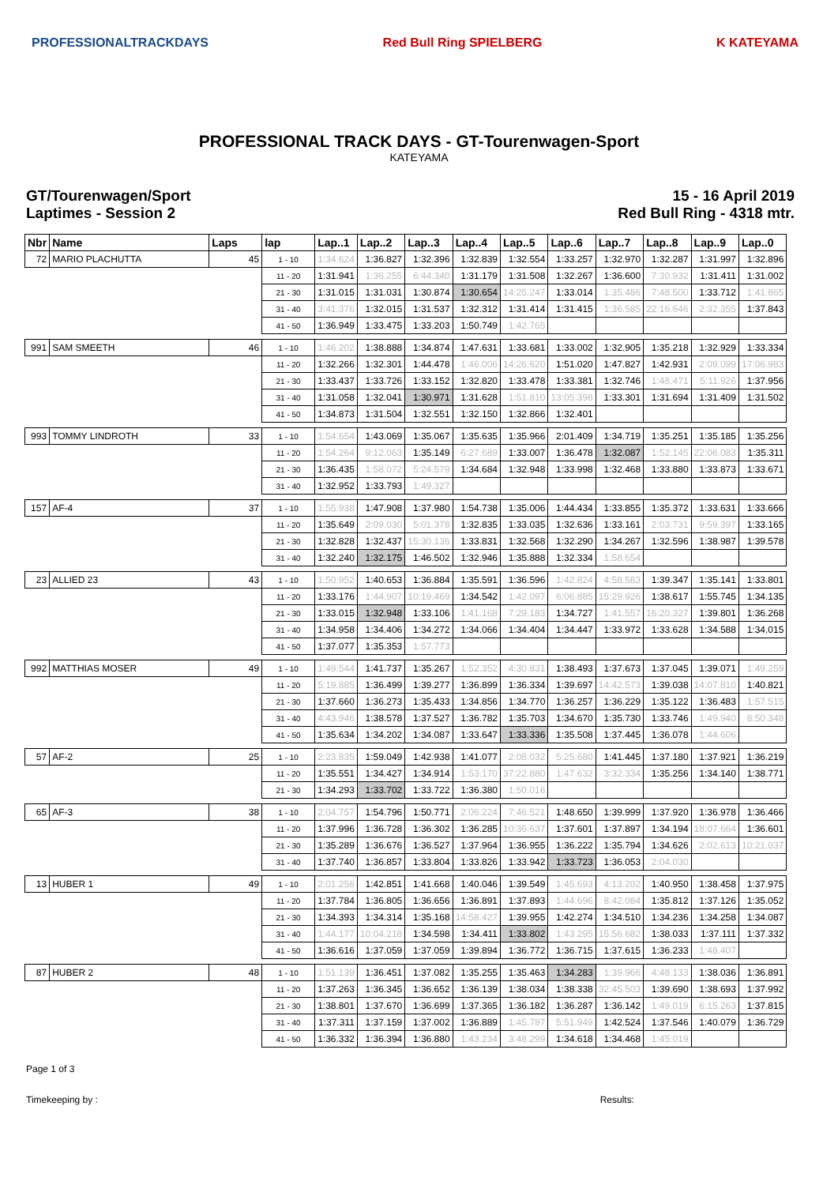PROFESSIONALTRACKDAYS Red Bull Ring SPIELBERG K KATEYAMA
PROFESSIONAL TRACK DAYS - GT-Tourenwagen-Sport
KATEYAMA
GT/Tourenwagen/Sport
Laptimes - Session 2
15 - 16 April 2019
Red Bull Ring - 4318 mtr.
| Nbr | Name | Laps | lap | Lap..1 | Lap..2 | Lap..3 | Lap..4 | Lap..5 | Lap..6 | Lap..7 | Lap..8 | Lap..9 | Lap..0 |
| --- | --- | --- | --- | --- | --- | --- | --- | --- | --- | --- | --- | --- | --- |
| 72 | MARIO PLACHUTTA | 45 | 1 - 10 | 1:34.624 | 1:36.827 | 1:32.396 | 1:32.839 | 1:32.554 | 1:33.257 | 1:32.970 | 1:32.287 | 1:31.997 | 1:32.896 |
| | | | 11 - 20 | 1:31.941 | 1:36.255 | 6:44.340 | 1:31.179 | 1:31.508 | 1:32.267 | 1:36.600 | 7:30.932 | 1:31.411 | 1:31.002 |
| | | | 21 - 30 | 1:31.015 | 1:31.031 | 1:30.874 | 1:30.654 | 14:25.247 | 1:33.014 | 1:35.486 | 7:48.500 | 1:33.712 | 1:41.865 |
| | | | 31 - 40 | 3:41.376 | 1:32.015 | 1:31.537 | 1:32.312 | 1:31.414 | 1:31.415 | 1:36.585 | 22:16.646 | 2:32.355 | 1:37.843 |
| | | | 41 - 50 | 1:36.949 | 1:33.475 | 1:33.203 | 1:50.749 | 1:42.765 | | | | | |
| 991 | SAM SMEETH | 46 | 1 - 10 | 1:46.202 | 1:38.888 | 1:34.874 | 1:47.631 | 1:33.681 | 1:33.002 | 1:32.905 | 1:35.218 | 1:32.929 | 1:33.334 |
| | | | 11 - 20 | 1:32.266 | 1:32.301 | 1:44.478 | 1:46.006 | 14:26.620 | 1:51.020 | 1:47.827 | 1:42.931 | 2:09.099 | 17:06.983 |
| | | | 21 - 30 | 1:33.437 | 1:33.726 | 1:33.152 | 1:32.820 | 1:33.478 | 1:33.381 | 1:32.746 | 1:48.471 | 5:11.926 | 1:37.956 |
| | | | 31 - 40 | 1:31.058 | 1:32.041 | 1:30.971 | 1:31.628 | 1:51.810 | 13:05.398 | 1:33.301 | 1:31.694 | 1:31.409 | 1:31.502 |
| | | | 41 - 50 | 1:34.873 | 1:31.504 | 1:32.551 | 1:32.150 | 1:32.866 | 1:32.401 | | | | |
| 993 | TOMMY LINDROTH | 33 | 1 - 10 | 1:54.654 | 1:43.069 | 1:35.067 | 1:35.635 | 1:35.966 | 2:01.409 | 1:34.719 | 1:35.251 | 1:35.185 | 1:35.256 |
| | | | 11 - 20 | 1:54.264 | 9:12.063 | 1:35.149 | 6:27.689 | 1:33.007 | 1:36.478 | 1:32.087 | 1:52.145 | 22:06.083 | 1:35.311 |
| | | | 21 - 30 | 1:36.435 | 1:58.072 | 5:24.579 | 1:34.684 | 1:32.948 | 1:33.998 | 1:32.468 | 1:33.880 | 1:33.873 | 1:33.671 |
| | | | 31 - 40 | 1:32.952 | 1:33.793 | 1:49.327 | | | | | | | |
| 157 | AF-4 | 37 | 1 - 10 | 1:55.938 | 1:47.908 | 1:37.980 | 1:54.738 | 1:35.006 | 1:44.434 | 1:33.855 | 1:35.372 | 1:33.631 | 1:33.666 |
| | | | 11 - 20 | 1:35.649 | 2:09.030 | 5:01.378 | 1:32.835 | 1:33.035 | 1:32.636 | 1:33.161 | 2:03.731 | 9:59.397 | 1:33.165 |
| | | | 21 - 30 | 1:32.828 | 1:32.437 | 15:30.136 | 1:33.831 | 1:32.568 | 1:32.290 | 1:34.267 | 1:32.596 | 1:38.987 | 1:39.578 |
| | | | 31 - 40 | 1:32.240 | 1:32.175 | 1:46.502 | 1:32.946 | 1:35.888 | 1:32.334 | 1:58.654 | | | |
| 23 | ALLIED 23 | 43 | 1 - 10 | 1:50.952 | 1:40.653 | 1:36.884 | 1:35.591 | 1:36.596 | 1:42.824 | 4:58.583 | 1:39.347 | 1:35.141 | 1:33.801 |
| | | | 11 - 20 | 1:33.176 | 1:44.907 | 10:19.469 | 1:34.542 | 1:42.097 | 6:06.885 | 15:29.926 | 1:38.617 | 1:55.745 | 1:34.135 |
| | | | 21 - 30 | 1:33.015 | 1:32.948 | 1:33.106 | 1:41.168 | 7:29.183 | 1:34.727 | 1:41.557 | 16:20.327 | 1:39.801 | 1:36.268 |
| | | | 31 - 40 | 1:34.958 | 1:34.406 | 1:34.272 | 1:34.066 | 1:34.404 | 1:34.447 | 1:33.972 | 1:33.628 | 1:34.588 | 1:34.015 |
| | | | 41 - 50 | 1:37.077 | 1:35.353 | 1:57.773 | | | | | | | |
| 992 | MATTHIAS MOSER | 49 | 1 - 10 | 1:49.544 | 1:41.737 | 1:35.267 | 1:52.352 | 4:30.831 | 1:38.493 | 1:37.673 | 1:37.045 | 1:39.071 | 1:49.259 |
| | | | 11 - 20 | 5:19.885 | 1:36.499 | 1:39.277 | 1:36.899 | 1:36.334 | 1:39.697 | 14:42.573 | 1:39.038 | 14:07.810 | 1:40.821 |
| | | | 21 - 30 | 1:37.660 | 1:36.273 | 1:35.433 | 1:34.856 | 1:34.770 | 1:36.257 | 1:36.229 | 1:35.122 | 1:36.483 | 1:57.515 |
| | | | 31 - 40 | 4:43.946 | 1:38.578 | 1:37.527 | 1:36.782 | 1:35.703 | 1:34.670 | 1:35.730 | 1:33.746 | 1:49.940 | 8:50.348 |
| | | | 41 - 50 | 1:35.634 | 1:34.202 | 1:34.087 | 1:33.647 | 1:33.336 | 1:35.508 | 1:37.445 | 1:36.078 | 1:44.606 | |
| 57 | AF-2 | 25 | 1 - 10 | 2:23.835 | 1:59.049 | 1:42.938 | 1:41.077 | 2:08.032 | 5:25.680 | 1:41.445 | 1:37.180 | 1:37.921 | 1:36.219 |
| | | | 11 - 20 | 1:35.551 | 1:34.427 | 1:34.914 | 1:53.170 | 37:22.880 | 1:47.632 | 3:32.334 | 1:35.256 | 1:34.140 | 1:38.771 |
| | | | 21 - 30 | 1:34.293 | 1:33.702 | 1:33.722 | 1:36.380 | 1:50.016 | | | | | |
| 65 | AF-3 | 38 | 1 - 10 | 2:04.757 | 1:54.796 | 1:50.771 | 2:06.224 | 7:46.521 | 1:48.650 | 1:39.999 | 1:37.920 | 1:36.978 | 1:36.466 |
| | | | 11 - 20 | 1:37.996 | 1:36.728 | 1:36.302 | 1:36.285 | 10:36.637 | 1:37.601 | 1:37.897 | 1:34.194 | 18:07.664 | 1:36.601 |
| | | | 21 - 30 | 1:35.289 | 1:36.676 | 1:36.527 | 1:37.964 | 1:36.955 | 1:36.222 | 1:35.794 | 1:34.626 | 2:02.613 | 10:21.037 |
| | | | 31 - 40 | 1:37.740 | 1:36.857 | 1:33.804 | 1:33.826 | 1:33.942 | 1:33.723 | 1:36.053 | 2:04.030 | | |
| 13 | HUBER 1 | 49 | 1 - 10 | 2:01.256 | 1:42.851 | 1:41.668 | 1:40.046 | 1:39.549 | 1:45.693 | 4:13.202 | 1:40.950 | 1:38.458 | 1:37.975 |
| | | | 11 - 20 | 1:37.784 | 1:36.805 | 1:36.656 | 1:36.891 | 1:37.893 | 1:44.696 | 8:42.084 | 1:35.812 | 1:37.126 | 1:35.052 |
| | | | 21 - 30 | 1:34.393 | 1:34.314 | 1:35.168 | 14:58.427 | 1:39.955 | 1:42.274 | 1:34.510 | 1:34.236 | 1:34.258 | 1:34.087 |
| | | | 31 - 40 | 1:44.177 | 10:04.218 | 1:34.598 | 1:34.411 | 1:33.802 | 1:43.295 | 15:56.682 | 1:38.033 | 1:37.111 | 1:37.332 |
| | | | 41 - 50 | 1:36.616 | 1:37.059 | 1:37.059 | 1:39.894 | 1:36.772 | 1:36.715 | 1:37.615 | 1:36.233 | 1:48.407 | |
| 87 | HUBER 2 | 48 | 1 - 10 | 1:51.139 | 1:36.451 | 1:37.082 | 1:35.255 | 1:35.463 | 1:34.283 | 1:39.966 | 4:48.133 | 1:38.036 | 1:36.891 |
| | | | 11 - 20 | 1:37.263 | 1:36.345 | 1:36.652 | 1:36.139 | 1:38.034 | 1:38.338 | 32:45.503 | 1:39.690 | 1:38.693 | 1:37.992 |
| | | | 21 - 30 | 1:38.801 | 1:37.670 | 1:36.699 | 1:37.365 | 1:36.182 | 1:36.287 | 1:36.142 | 1:49.019 | 6:15.263 | 1:37.815 |
| | | | 31 - 40 | 1:37.311 | 1:37.159 | 1:37.002 | 1:36.889 | 1:45.787 | 5:51.949 | 1:42.524 | 1:37.546 | 1:40.079 | 1:36.729 |
| | | | 41 - 50 | 1:36.332 | 1:36.394 | 1:36.880 | 1:43.234 | 3:48.299 | 1:34.618 | 1:34.468 | 1:45.019 | | |
Page 1 of 3
Timekeeping by : Results: